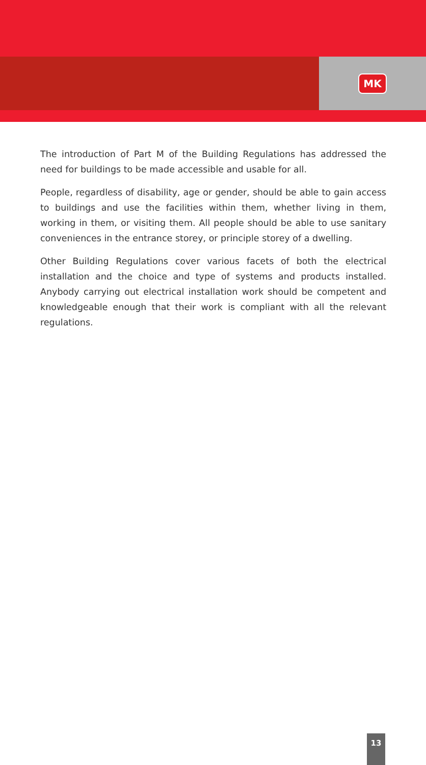MK
The introduction of Part M of the Building Regulations has addressed the need for buildings to be made accessible and usable for all.
People, regardless of disability, age or gender, should be able to gain access to buildings and use the facilities within them, whether living in them, working in them, or visiting them. All people should be able to use sanitary conveniences in the entrance storey, or principle storey of a dwelling.
Other Building Regulations cover various facets of both the electrical installation and the choice and type of systems and products installed. Anybody carrying out electrical installation work should be competent and knowledgeable enough that their work is compliant with all the relevant regulations.
13